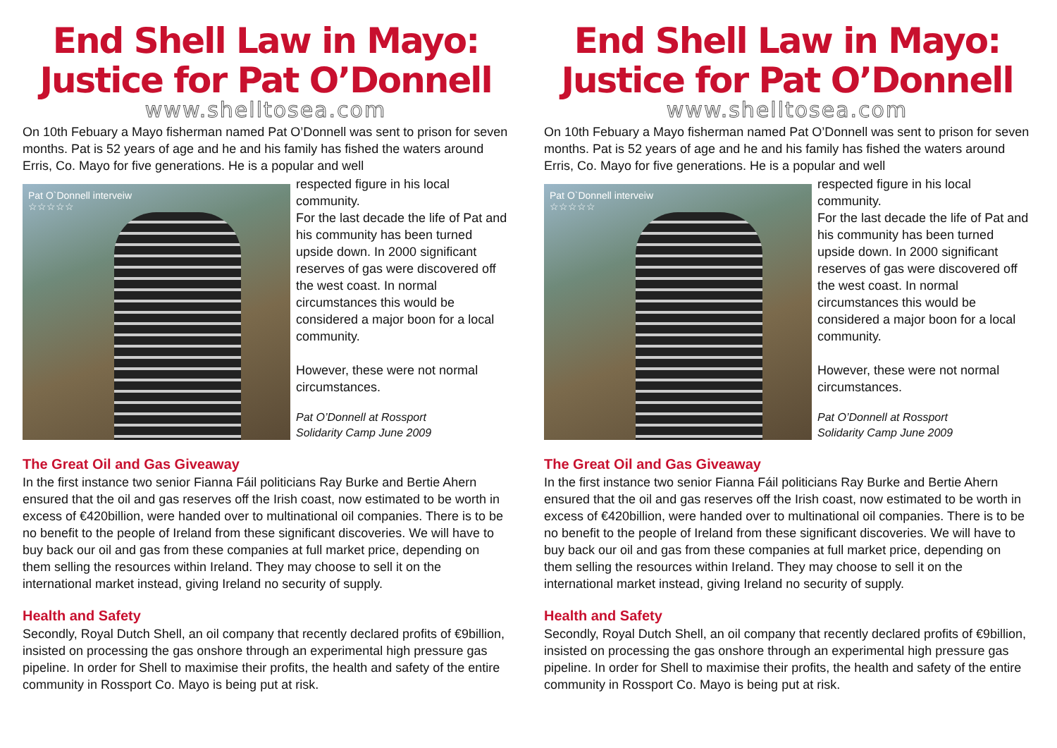End Shell Law in Mayo:
Justice for Pat O’Donnell
www.shelltosea.com
On 10th Febuary a Mayo fisherman named Pat O’Donnell was sent to prison for seven months. Pat is 52 years of age and he and his family has fished the waters around Erris, Co. Mayo for five generations. He is a popular and well
Pat O`Donnell interveiw
☆☆☆☆☆
respected figure in his local community.
For the last decade the life of Pat and his community has been turned upside down. In 2000 significant reserves of gas were discovered off the west coast. In normal circumstances this would be considered a major boon for a local community.
However, these were not normal circumstances.
Pat O’Donnell at Rossport
Solidarity Camp June 2009
The Great Oil and Gas Giveaway
In the first instance two senior Fianna Fáil politicians Ray Burke and Bertie Ahern ensured that the oil and gas reserves off the Irish coast, now estimated to be worth in excess of €420billion, were handed over to multinational oil companies. There is to be no benefit to the people of Ireland from these significant discoveries. We will have to buy back our oil and gas from these companies at full market price, depending on them selling the resources within Ireland. They may choose to sell it on the international market instead, giving Ireland no security of supply.
Health and Safety
Secondly, Royal Dutch Shell, an oil company that recently declared profits of €9billion, insisted on processing the gas onshore through an experimental high pressure gas pipeline. In order for Shell to maximise their profits, the health and safety of the entire community in Rossport Co. Mayo is being put at risk.
End Shell Law in Mayo:
Justice for Pat O’Donnell
www.shelltosea.com
On 10th Febuary a Mayo fisherman named Pat O’Donnell was sent to prison for seven months. Pat is 52 years of age and he and his family has fished the waters around Erris, Co. Mayo for five generations. He is a popular and well
Pat O`Donnell interveiw
☆☆☆☆☆
respected figure in his local community.
For the last decade the life of Pat and his community has been turned upside down. In 2000 significant reserves of gas were discovered off the west coast. In normal circumstances this would be considered a major boon for a local community.
However, these were not normal circumstances.
Pat O’Donnell at Rossport
Solidarity Camp June 2009
The Great Oil and Gas Giveaway
In the first instance two senior Fianna Fáil politicians Ray Burke and Bertie Ahern ensured that the oil and gas reserves off the Irish coast, now estimated to be worth in excess of €420billion, were handed over to multinational oil companies. There is to be no benefit to the people of Ireland from these significant discoveries. We will have to buy back our oil and gas from these companies at full market price, depending on them selling the resources within Ireland. They may choose to sell it on the international market instead, giving Ireland no security of supply.
Health and Safety
Secondly, Royal Dutch Shell, an oil company that recently declared profits of €9billion, insisted on processing the gas onshore through an experimental high pressure gas pipeline. In order for Shell to maximise their profits, the health and safety of the entire community in Rossport Co. Mayo is being put at risk.